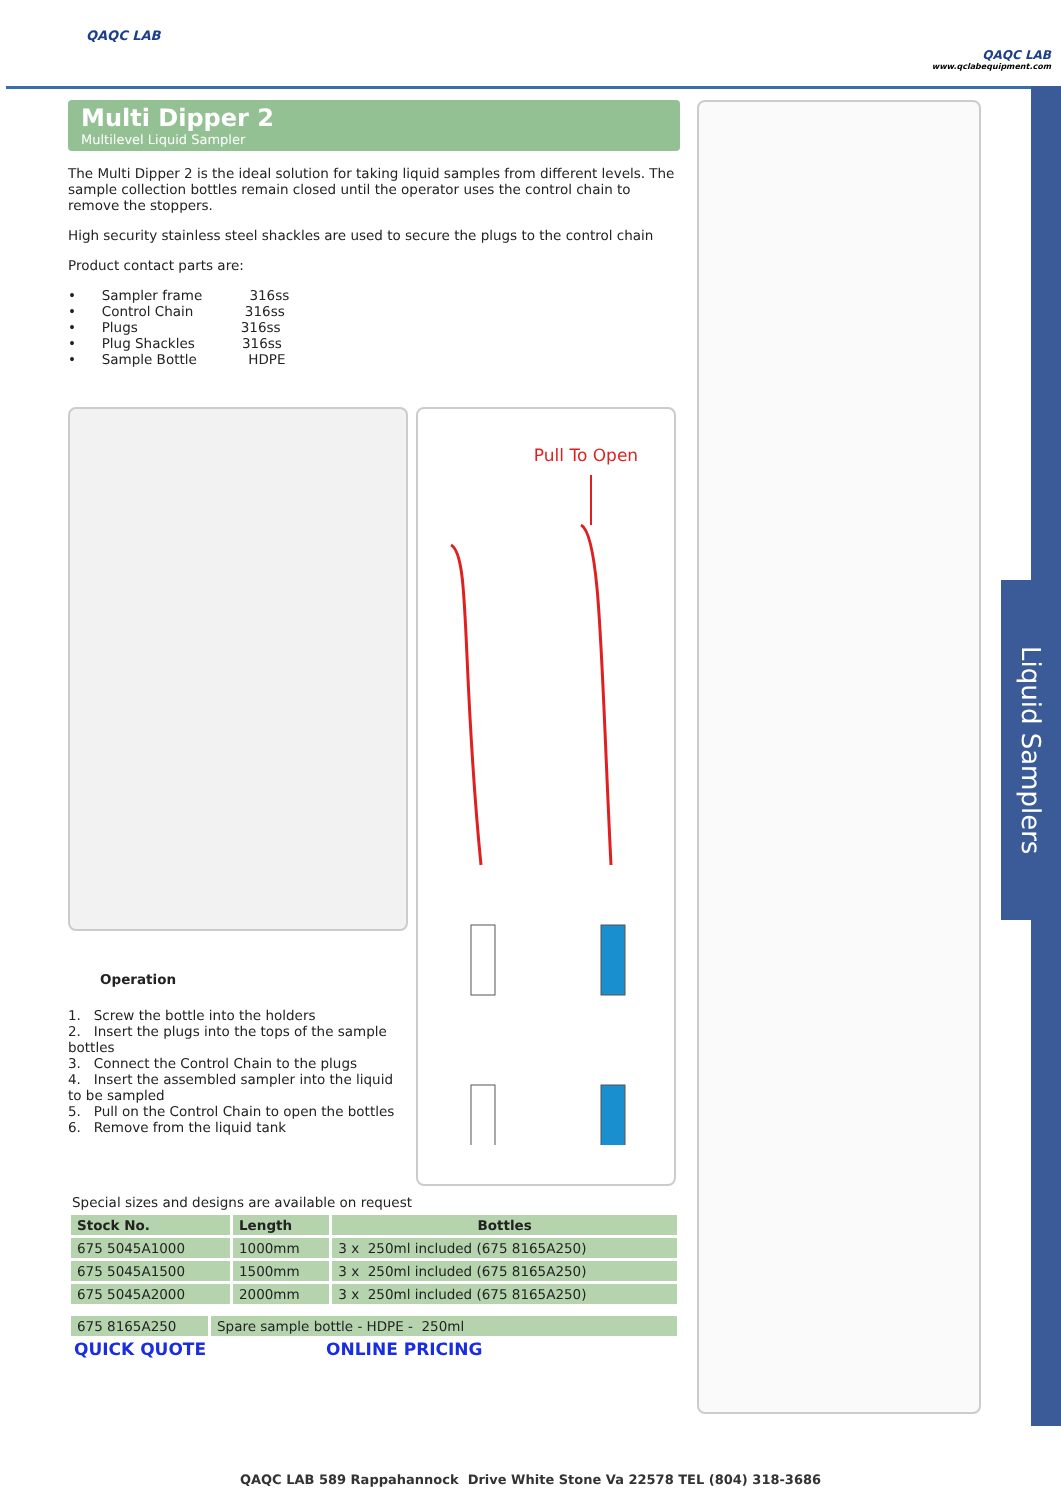QAQC LAB
QAQC LAB
www.qclabequipment.com
Liquid Samplers
Multi Dipper 2
Multilevel Liquid Sampler
The Multi Dipper 2 is the ideal solution for taking liquid samples from different levels. The sample collection bottles remain closed until the operator uses the control chain to remove the stoppers.
High security stainless steel shackles are used to secure the plugs to the control chain
Product contact parts are:
• Sampler frame 316ss
• Control Chain 316ss
• Plugs 316ss
• Plug Shackles 316ss
• Sample Bottle HDPE
Operation
1. Screw the bottle into the holders
2. Insert the plugs into the tops of the sample bottles
3. Connect the Control Chain to the plugs
4. Insert the assembled sampler into the liquid to be sampled
5. Pull on the Control Chain to open the bottles
6. Remove from the liquid tank
Pull To Open
Special sizes and designs are available on request
| Stock No. | Length | Bottles |
| --- | --- | --- |
| 675 5045A1000 | 1000mm | 3 x 250ml included (675 8165A250) |
| 675 5045A1500 | 1500mm | 3 x 250ml included (675 8165A250) |
| 675 5045A2000 | 2000mm | 3 x 250ml included (675 8165A250) |
| 675 8165A250 | Spare sample bottle - HDPE - 250ml |
QUICK QUOTE ONLINE PRICING
QAQC LAB 589 Rappahannock Drive White Stone Va 22578 TEL (804) 318-3686